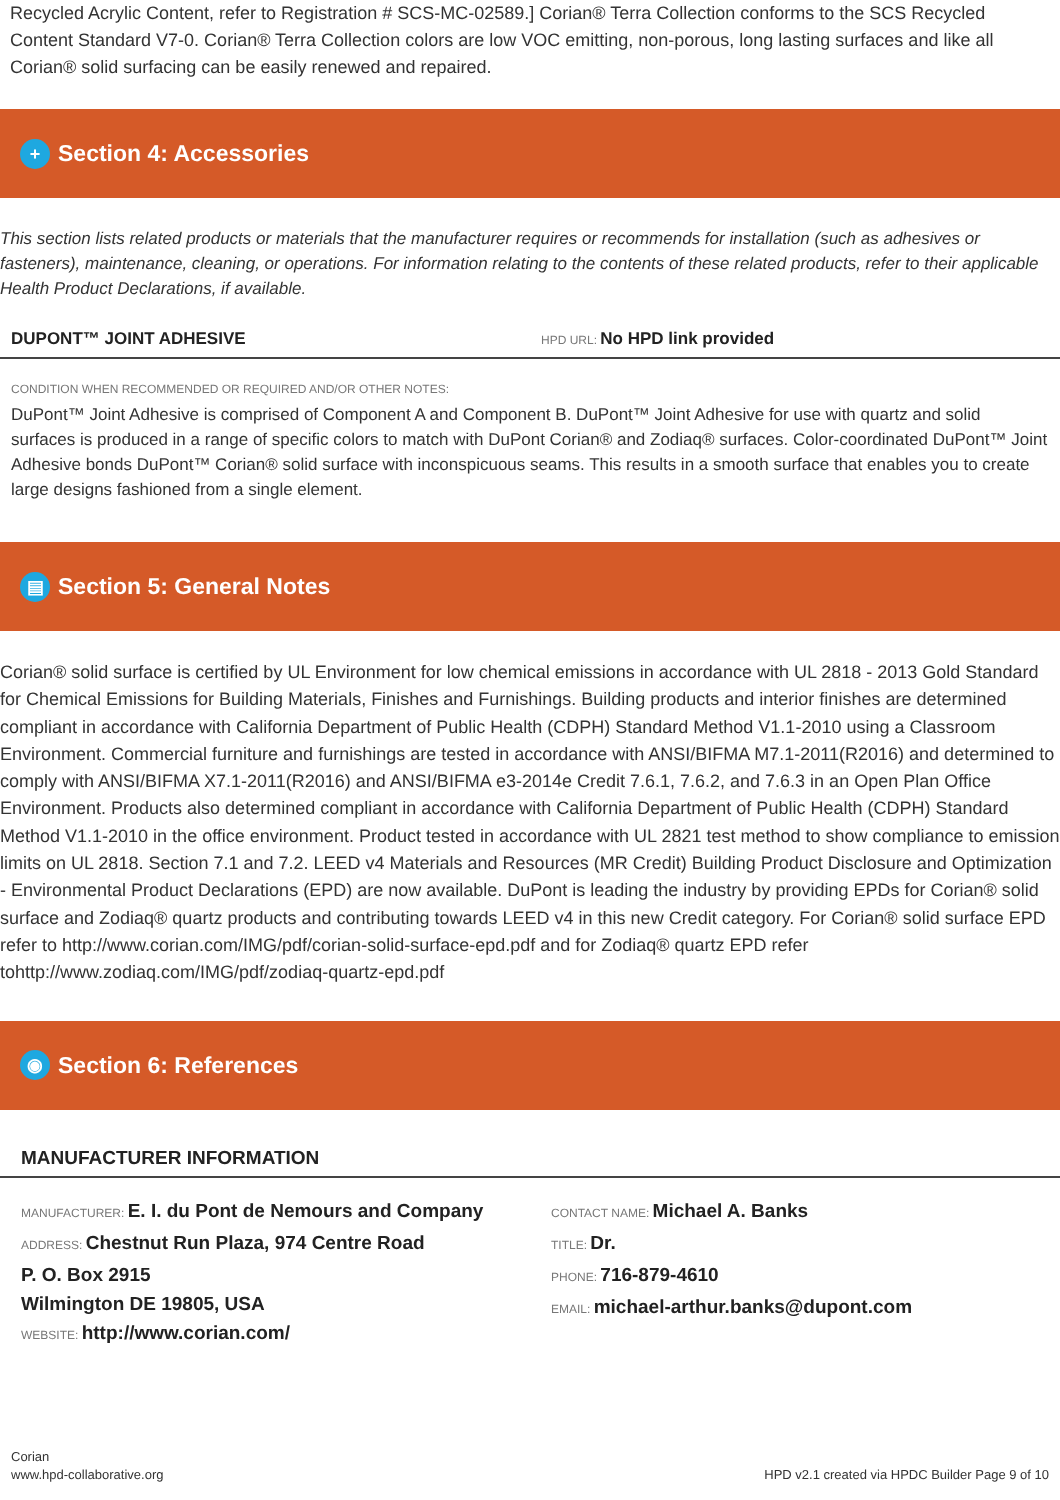Recycled Acrylic Content, refer to Registration # SCS-MC-02589.] Corian® Terra Collection conforms to the SCS Recycled Content Standard V7-0. Corian® Terra Collection colors are low VOC emitting, non-porous, long lasting surfaces and like all Corian® solid surfacing can be easily renewed and repaired.
+ Section 4: Accessories
This section lists related products or materials that the manufacturer requires or recommends for installation (such as adhesives or fasteners), maintenance, cleaning, or operations. For information relating to the contents of these related products, refer to their applicable Health Product Declarations, if available.
DUPONT™ JOINT ADHESIVE HPD URL: No HPD link provided
CONDITION WHEN RECOMMENDED OR REQUIRED AND/OR OTHER NOTES:
DuPont™ Joint Adhesive is comprised of Component A and Component B. DuPont™ Joint Adhesive for use with quartz and solid surfaces is produced in a range of specific colors to match with DuPont Corian® and Zodiaq® surfaces. Color-coordinated DuPont™ Joint Adhesive bonds DuPont™ Corian® solid surface with inconspicuous seams. This results in a smooth surface that enables you to create large designs fashioned from a single element.
▤ Section 5: General Notes
Corian® solid surface is certified by UL Environment for low chemical emissions in accordance with UL 2818 - 2013 Gold Standard for Chemical Emissions for Building Materials, Finishes and Furnishings. Building products and interior finishes are determined compliant in accordance with California Department of Public Health (CDPH) Standard Method V1.1-2010 using a Classroom Environment. Commercial furniture and furnishings are tested in accordance with ANSI/BIFMA M7.1-2011(R2016) and determined to comply with ANSI/BIFMA X7.1-2011(R2016) and ANSI/BIFMA e3-2014e Credit 7.6.1, 7.6.2, and 7.6.3 in an Open Plan Office Environment. Products also determined compliant in accordance with California Department of Public Health (CDPH) Standard Method V1.1-2010 in the office environment. Product tested in accordance with UL 2821 test method to show compliance to emission limits on UL 2818. Section 7.1 and 7.2. LEED v4 Materials and Resources (MR Credit) Building Product Disclosure and Optimization - Environmental Product Declarations (EPD) are now available. DuPont is leading the industry by providing EPDs for Corian® solid surface and Zodiaq® quartz products and contributing towards LEED v4 in this new Credit category. For Corian® solid surface EPD refer to http://www.corian.com/IMG/pdf/corian-solid-surface-epd.pdf and for Zodiaq® quartz EPD refer tohttp://www.zodiaq.com/IMG/pdf/zodiaq-quartz-epd.pdf
◉ Section 6: References
MANUFACTURER INFORMATION
MANUFACTURER: E. I. du Pont de Nemours and Company
ADDRESS: Chestnut Run Plaza, 974 Centre Road
P. O. Box 2915
Wilmington DE 19805, USA
WEBSITE: http://www.corian.com/
CONTACT NAME: Michael A. Banks
TITLE: Dr.
PHONE: 716-879-4610
EMAIL: michael-arthur.banks@dupont.com
Corian
www.hpd-collaborative.org
HPD v2.1 created via HPDC Builder Page 9 of 10